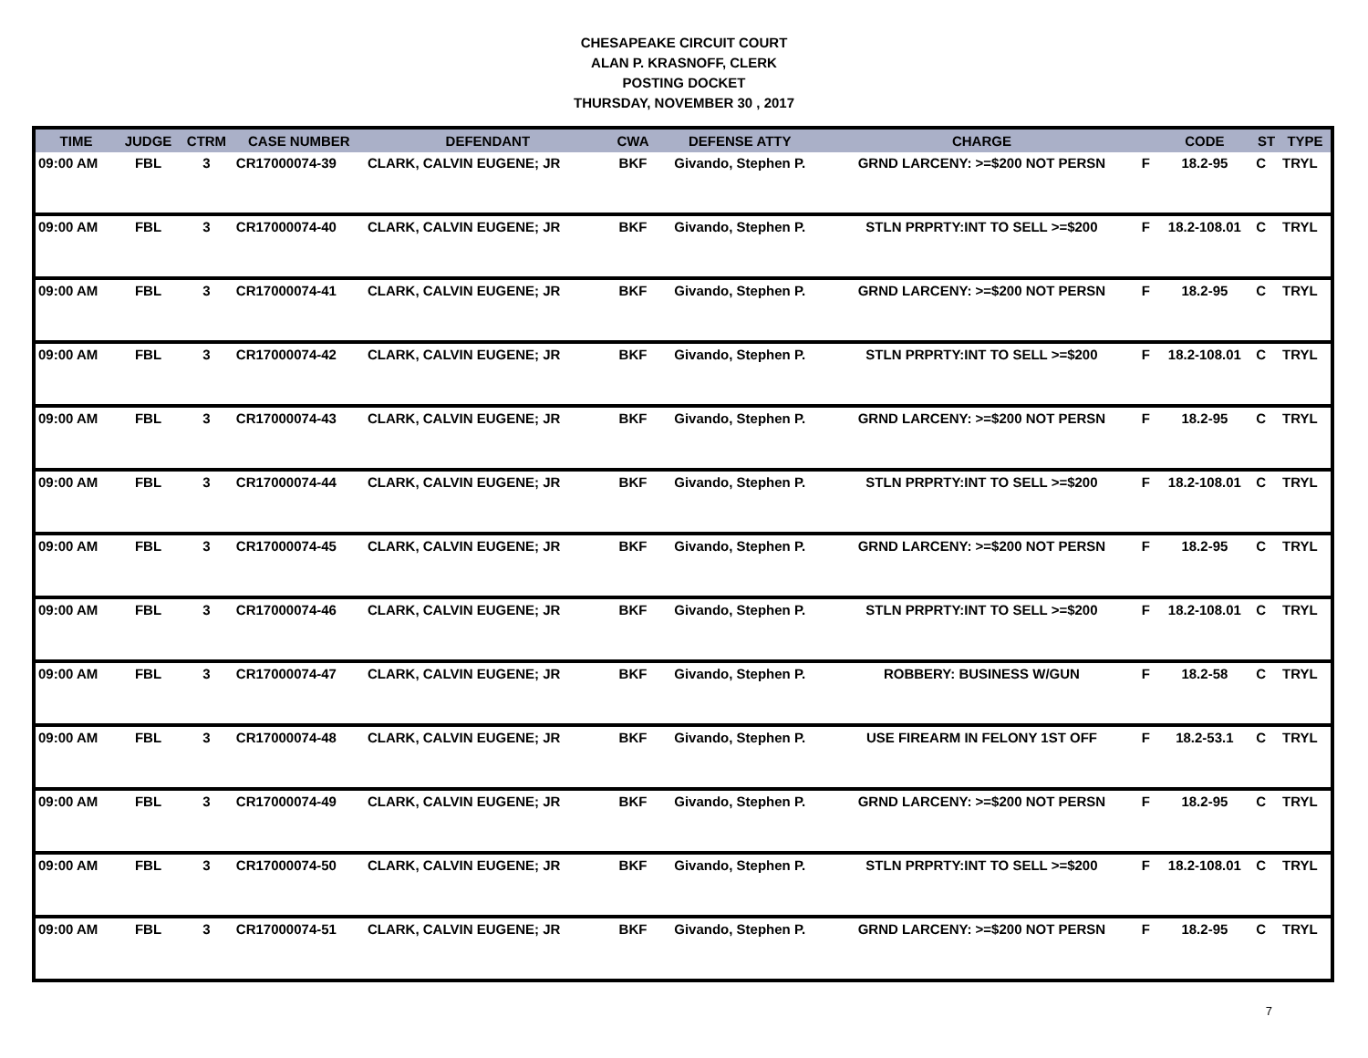CHESAPEAKE CIRCUIT COURT
ALAN P. KRASNOFF, CLERK
POSTING DOCKET
THURSDAY, NOVEMBER 30 , 2017
| TIME | JUDGE | CTRM | CASE NUMBER | DEFENDANT | CWA | DEFENSE ATTY | CHARGE | | CODE | ST | TYPE |
| --- | --- | --- | --- | --- | --- | --- | --- | --- | --- | --- | --- |
| 09:00 AM | FBL | 3 | CR17000074-39 | CLARK, CALVIN EUGENE; JR | BKF | Givando, Stephen P. | GRND LARCENY: >=$200 NOT PERSN | F | 18.2-95 | C | TRYL |
| 09:00 AM | FBL | 3 | CR17000074-40 | CLARK, CALVIN EUGENE; JR | BKF | Givando, Stephen P. | STLN PRPRTY:INT TO SELL >=$200 | F | 18.2-108.01 | C | TRYL |
| 09:00 AM | FBL | 3 | CR17000074-41 | CLARK, CALVIN EUGENE; JR | BKF | Givando, Stephen P. | GRND LARCENY: >=$200 NOT PERSN | F | 18.2-95 | C | TRYL |
| 09:00 AM | FBL | 3 | CR17000074-42 | CLARK, CALVIN EUGENE; JR | BKF | Givando, Stephen P. | STLN PRPRTY:INT TO SELL >=$200 | F | 18.2-108.01 | C | TRYL |
| 09:00 AM | FBL | 3 | CR17000074-43 | CLARK, CALVIN EUGENE; JR | BKF | Givando, Stephen P. | GRND LARCENY: >=$200 NOT PERSN | F | 18.2-95 | C | TRYL |
| 09:00 AM | FBL | 3 | CR17000074-44 | CLARK, CALVIN EUGENE; JR | BKF | Givando, Stephen P. | STLN PRPRTY:INT TO SELL >=$200 | F | 18.2-108.01 | C | TRYL |
| 09:00 AM | FBL | 3 | CR17000074-45 | CLARK, CALVIN EUGENE; JR | BKF | Givando, Stephen P. | GRND LARCENY: >=$200 NOT PERSN | F | 18.2-95 | C | TRYL |
| 09:00 AM | FBL | 3 | CR17000074-46 | CLARK, CALVIN EUGENE; JR | BKF | Givando, Stephen P. | STLN PRPRTY:INT TO SELL >=$200 | F | 18.2-108.01 | C | TRYL |
| 09:00 AM | FBL | 3 | CR17000074-47 | CLARK, CALVIN EUGENE; JR | BKF | Givando, Stephen P. | ROBBERY: BUSINESS W/GUN | F | 18.2-58 | C | TRYL |
| 09:00 AM | FBL | 3 | CR17000074-48 | CLARK, CALVIN EUGENE; JR | BKF | Givando, Stephen P. | USE FIREARM IN FELONY 1ST OFF | F | 18.2-53.1 | C | TRYL |
| 09:00 AM | FBL | 3 | CR17000074-49 | CLARK, CALVIN EUGENE; JR | BKF | Givando, Stephen P. | GRND LARCENY: >=$200 NOT PERSN | F | 18.2-95 | C | TRYL |
| 09:00 AM | FBL | 3 | CR17000074-50 | CLARK, CALVIN EUGENE; JR | BKF | Givando, Stephen P. | STLN PRPRTY:INT TO SELL >=$200 | F | 18.2-108.01 | C | TRYL |
| 09:00 AM | FBL | 3 | CR17000074-51 | CLARK, CALVIN EUGENE; JR | BKF | Givando, Stephen P. | GRND LARCENY: >=$200 NOT PERSN | F | 18.2-95 | C | TRYL |
7